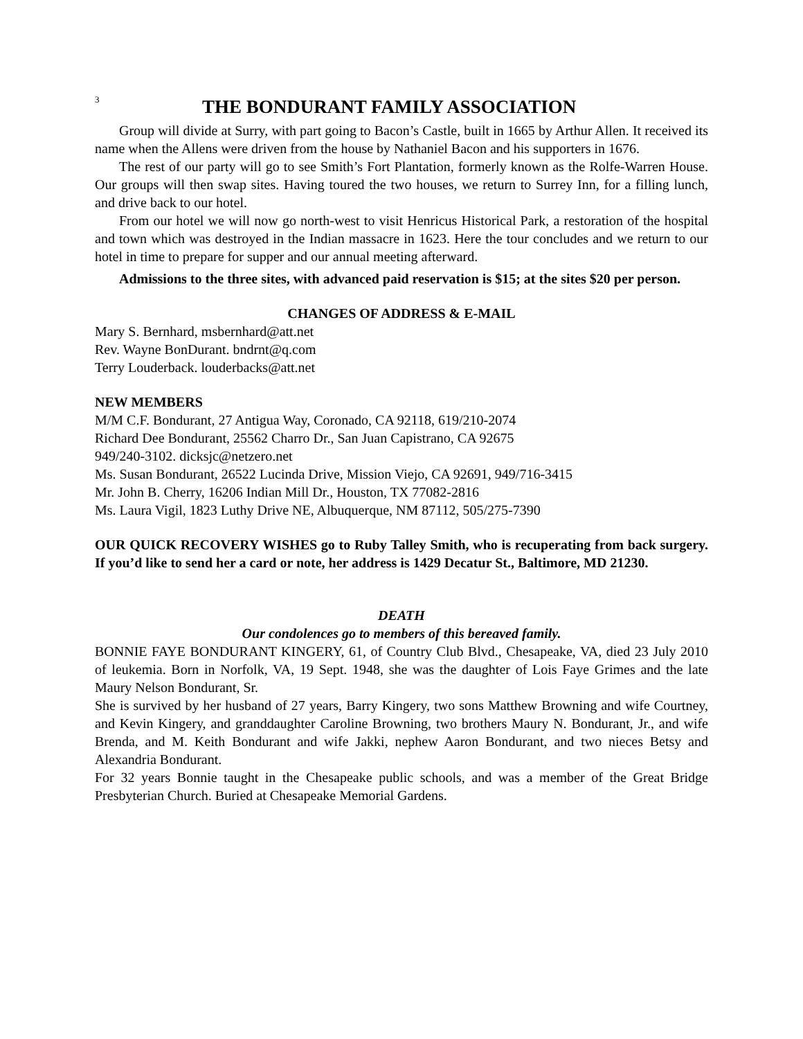3
THE BONDURANT FAMILY ASSOCIATION
Group will divide at Surry, with part going to Bacon’s Castle, built in 1665 by Arthur Allen. It received its name when the Allens were driven from the house by Nathaniel Bacon and his supporters in 1676.
The rest of our party will go to see Smith’s Fort Plantation, formerly known as the Rolfe-Warren House. Our groups will then swap sites. Having toured the two houses, we return to Surrey Inn, for a filling lunch, and drive back to our hotel.
From our hotel we will now go north-west to visit Henricus Historical Park, a restoration of the hospital and town which was destroyed in the Indian massacre in 1623. Here the tour concludes and we return to our hotel in time to prepare for supper and our annual meeting afterward.
Admissions to the three sites, with advanced paid reservation is $15; at the sites $20 per person.
CHANGES OF ADDRESS & E-MAIL
Mary S. Bernhard, msbernhard@att.net
Rev. Wayne BonDurant. bndrnt@q.com
Terry Louderback. louderbacks@att.net
NEW MEMBERS
M/M C.F. Bondurant, 27 Antigua Way, Coronado, CA 92118, 619/210-2074
Richard Dee Bondurant, 25562 Charro Dr., San Juan Capistrano, CA 92675
949/240-3102. dicksjc@netzero.net
Ms. Susan Bondurant, 26522 Lucinda Drive, Mission Viejo, CA 92691, 949/716-3415
Mr. John B. Cherry, 16206 Indian Mill Dr., Houston, TX 77082-2816
Ms. Laura Vigil, 1823 Luthy Drive NE, Albuquerque, NM 87112, 505/275-7390
OUR QUICK RECOVERY WISHES go to Ruby Talley Smith, who is recuperating from back surgery. If you’d like to send her a card or note, her address is 1429 Decatur St., Baltimore, MD 21230.
DEATH
Our condolences go to members of this bereaved family.
BONNIE FAYE BONDURANT KINGERY, 61, of Country Club Blvd., Chesapeake, VA, died 23 July 2010 of leukemia. Born in Norfolk, VA, 19 Sept. 1948, she was the daughter of Lois Faye Grimes and the late Maury Nelson Bondurant, Sr.
She is survived by her husband of 27 years, Barry Kingery, two sons Matthew Browning and wife Courtney, and Kevin Kingery, and granddaughter Caroline Browning, two brothers Maury N. Bondurant, Jr., and wife Brenda, and M. Keith Bondurant and wife Jakki, nephew Aaron Bondurant, and two nieces Betsy and Alexandria Bondurant.
For 32 years Bonnie taught in the Chesapeake public schools, and was a member of the Great Bridge Presbyterian Church. Buried at Chesapeake Memorial Gardens.